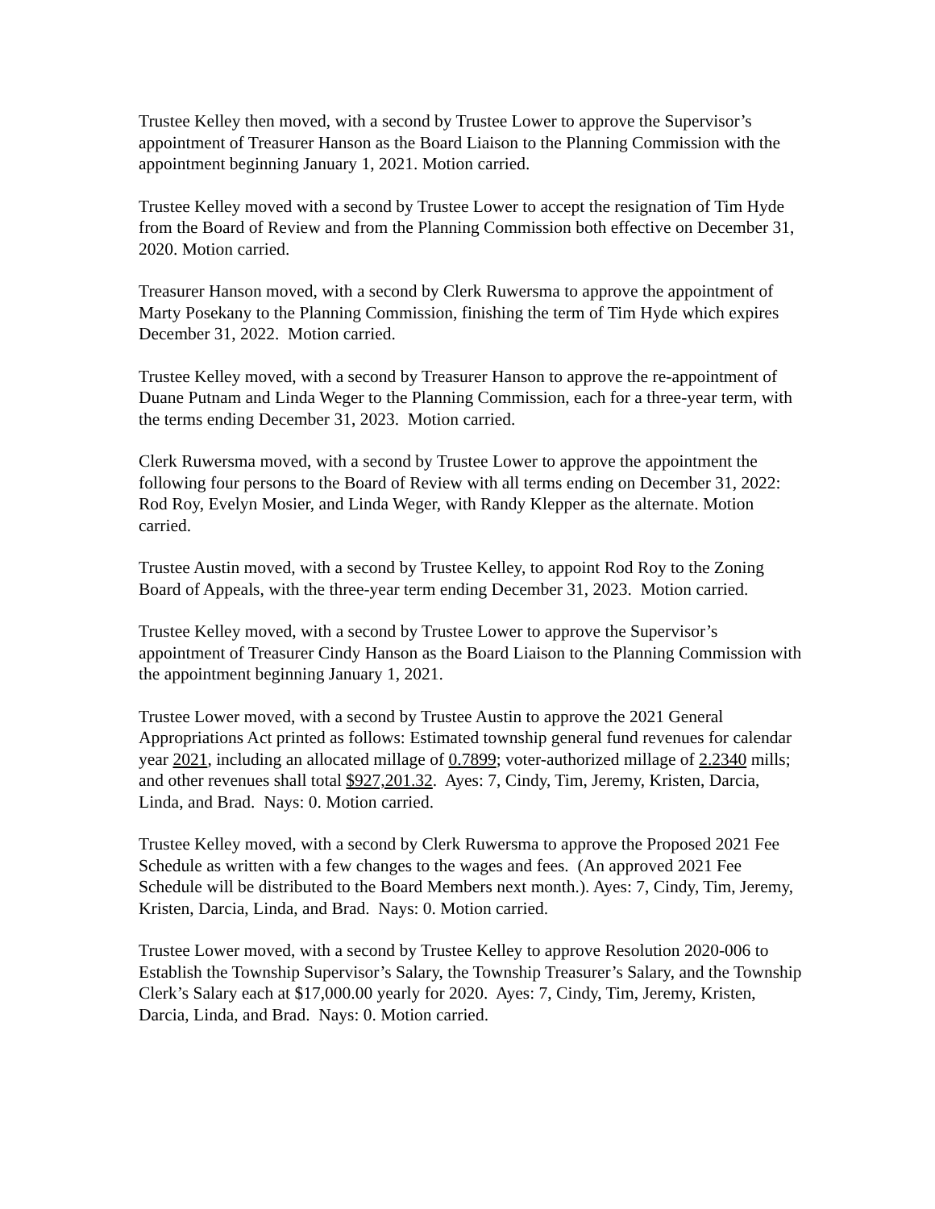Trustee Kelley then moved, with a second by Trustee Lower to approve the Supervisor’s appointment of Treasurer Hanson as the Board Liaison to the Planning Commission with the appointment beginning January 1, 2021. Motion carried.
Trustee Kelley moved with a second by Trustee Lower to accept the resignation of Tim Hyde from the Board of Review and from the Planning Commission both effective on December 31, 2020. Motion carried.
Treasurer Hanson moved, with a second by Clerk Ruwersma to approve the appointment of Marty Posekany to the Planning Commission, finishing the term of Tim Hyde which expires December 31, 2022. Motion carried.
Trustee Kelley moved, with a second by Treasurer Hanson to approve the re-appointment of Duane Putnam and Linda Weger to the Planning Commission, each for a three-year term, with the terms ending December 31, 2023. Motion carried.
Clerk Ruwersma moved, with a second by Trustee Lower to approve the appointment the following four persons to the Board of Review with all terms ending on December 31, 2022: Rod Roy, Evelyn Mosier, and Linda Weger, with Randy Klepper as the alternate. Motion carried.
Trustee Austin moved, with a second by Trustee Kelley, to appoint Rod Roy to the Zoning Board of Appeals, with the three-year term ending December 31, 2023. Motion carried.
Trustee Kelley moved, with a second by Trustee Lower to approve the Supervisor’s appointment of Treasurer Cindy Hanson as the Board Liaison to the Planning Commission with the appointment beginning January 1, 2021.
Trustee Lower moved, with a second by Trustee Austin to approve the 2021 General Appropriations Act printed as follows: Estimated township general fund revenues for calendar year 2021, including an allocated millage of 0.7899; voter-authorized millage of 2.2340 mills; and other revenues shall total $927,201.32. Ayes: 7, Cindy, Tim, Jeremy, Kristen, Darcia, Linda, and Brad. Nays: 0. Motion carried.
Trustee Kelley moved, with a second by Clerk Ruwersma to approve the Proposed 2021 Fee Schedule as written with a few changes to the wages and fees. (An approved 2021 Fee Schedule will be distributed to the Board Members next month.). Ayes: 7, Cindy, Tim, Jeremy, Kristen, Darcia, Linda, and Brad. Nays: 0. Motion carried.
Trustee Lower moved, with a second by Trustee Kelley to approve Resolution 2020-006 to Establish the Township Supervisor’s Salary, the Township Treasurer’s Salary, and the Township Clerk’s Salary each at $17,000.00 yearly for 2020. Ayes: 7, Cindy, Tim, Jeremy, Kristen, Darcia, Linda, and Brad. Nays: 0. Motion carried.